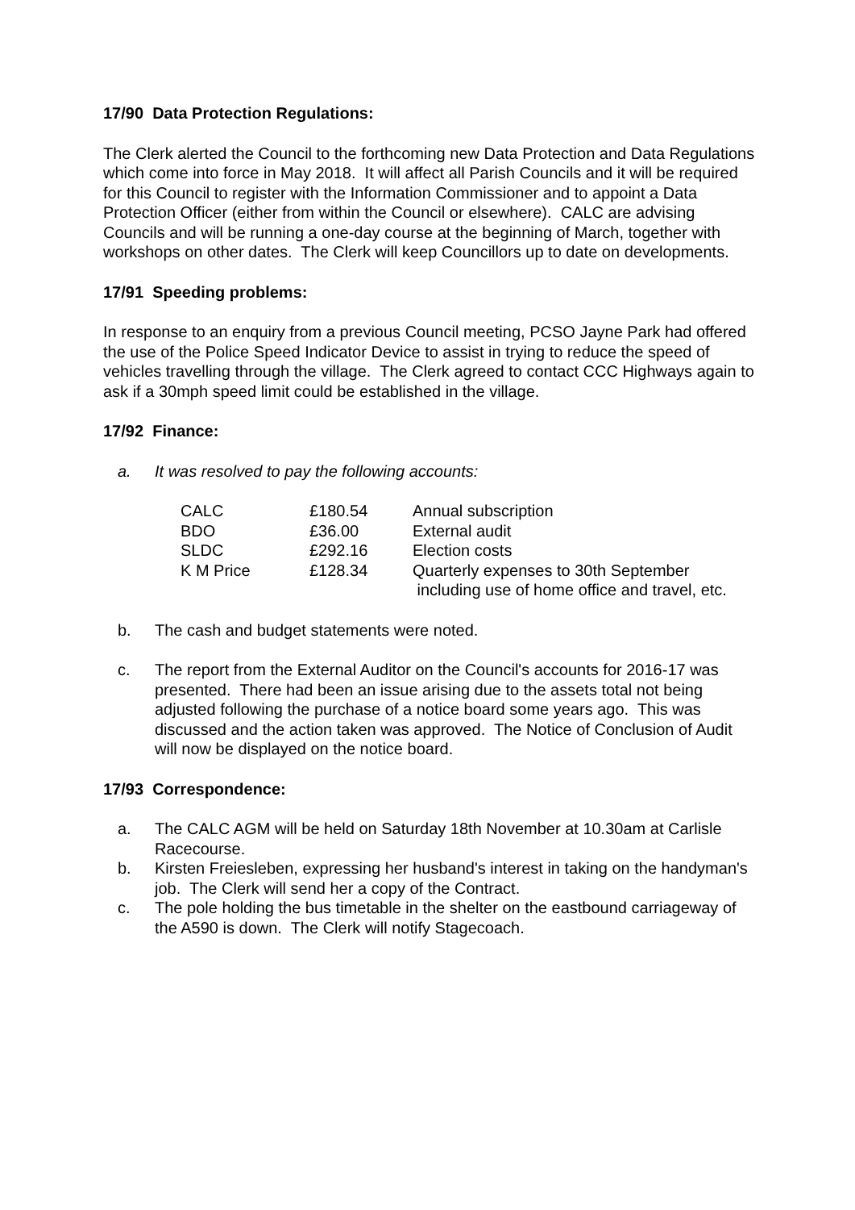17/90 Data Protection Regulations:
The Clerk alerted the Council to the forthcoming new Data Protection and Data Regulations which come into force in May 2018. It will affect all Parish Councils and it will be required for this Council to register with the Information Commissioner and to appoint a Data Protection Officer (either from within the Council or elsewhere). CALC are advising Councils and will be running a one-day course at the beginning of March, together with workshops on other dates. The Clerk will keep Councillors up to date on developments.
17/91 Speeding problems:
In response to an enquiry from a previous Council meeting, PCSO Jayne Park had offered the use of the Police Speed Indicator Device to assist in trying to reduce the speed of vehicles travelling through the village. The Clerk agreed to contact CCC Highways again to ask if a 30mph speed limit could be established in the village.
17/92 Finance:
a. It was resolved to pay the following accounts:
| CALC | £180.54 | Annual subscription |
| BDO | £36.00 | External audit |
| SLDC | £292.16 | Election costs |
| K M Price | £128.34 | Quarterly expenses to 30th September including use of home office and travel, etc. |
b. The cash and budget statements were noted.
c. The report from the External Auditor on the Council's accounts for 2016-17 was presented. There had been an issue arising due to the assets total not being adjusted following the purchase of a notice board some years ago. This was discussed and the action taken was approved. The Notice of Conclusion of Audit will now be displayed on the notice board.
17/93 Correspondence:
a. The CALC AGM will be held on Saturday 18th November at 10.30am at Carlisle Racecourse.
b. Kirsten Freiesleben, expressing her husband's interest in taking on the handyman's job. The Clerk will send her a copy of the Contract.
c. The pole holding the bus timetable in the shelter on the eastbound carriageway of the A590 is down. The Clerk will notify Stagecoach.